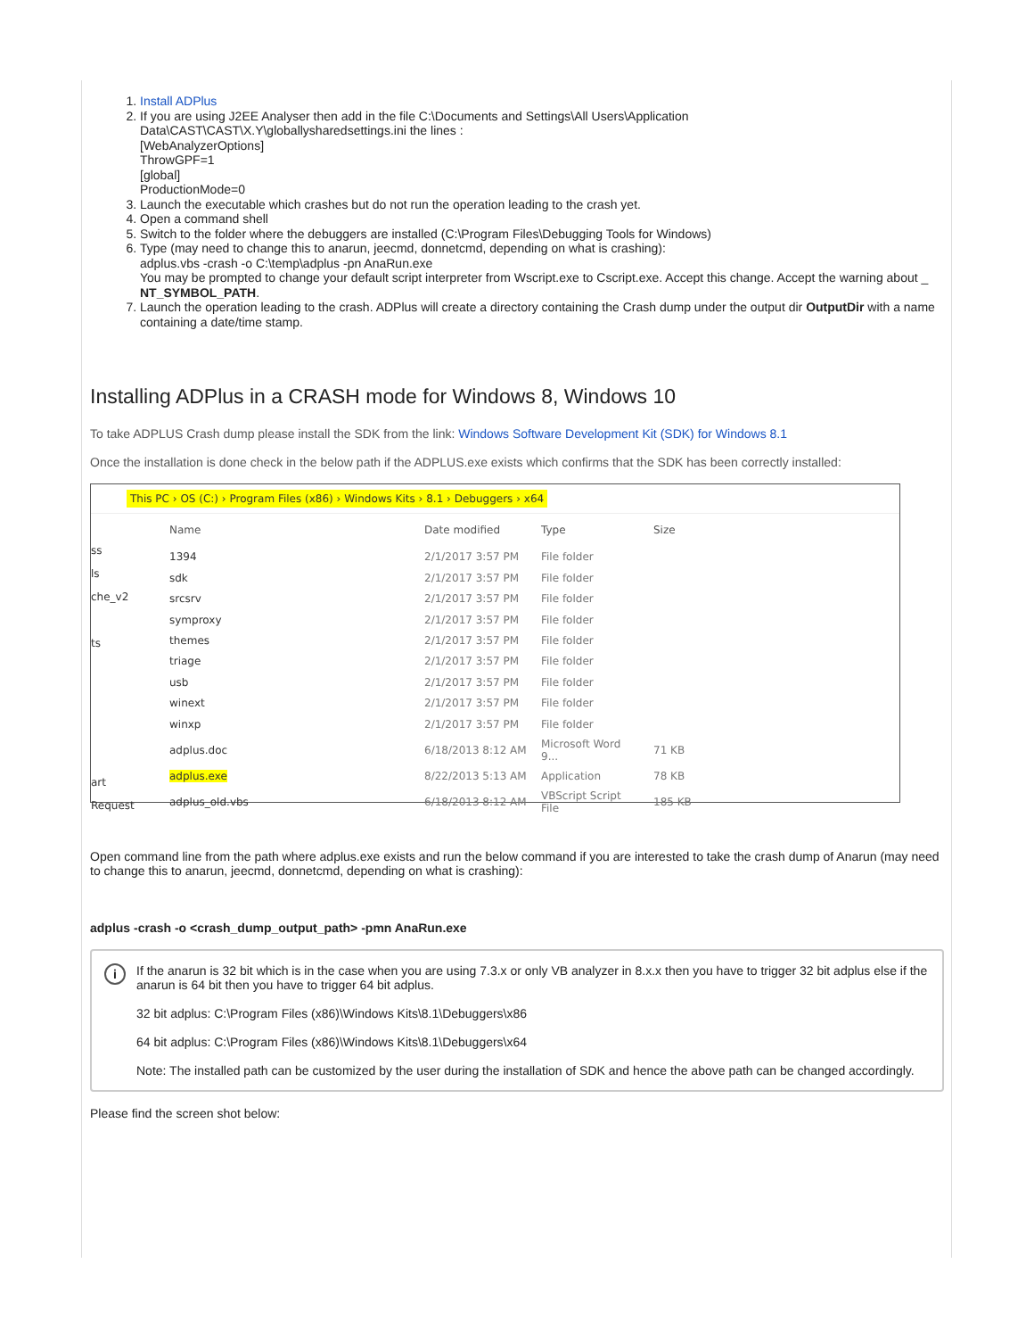1. Install ADPlus
2. If you are using J2EE Analyser then add in the file C:\Documents and Settings\All Users\Application Data\CAST\CAST\X.Y\globallysharedsettings.ini the lines :
[WebAnalyzerOptions]
ThrowGPF=1
[global]
ProductionMode=0
3. Launch the executable which crashes but do not run the operation leading to the crash yet.
4. Open a command shell
5. Switch to the folder where the debuggers are installed (C:\Program Files\Debugging Tools for Windows)
6. Type (may need to change this to anarun, jeecmd, donnetcmd, depending on what is crashing):
adplus.vbs -crash -o C:\temp\adplus -pn AnaRun.exe
You may be prompted to change your default script interpreter from Wscript.exe to Cscript.exe. Accept this change. Accept the warning about _ NT_SYMBOL_PATH.
7. Launch the operation leading to the crash. ADPlus will create a directory containing the Crash dump under the output dir OutputDir with a name containing a date/time stamp.
Installing ADPlus in a CRASH mode for Windows 8, Windows 10
To take ADPLUS Crash dump please install the SDK from the link: Windows Software Development Kit (SDK) for Windows 8.1
Once the installation is done check in the below path if the ADPLUS.exe exists which confirms that the SDK has been correctly installed:
This PC › OS (C:) › Program Files (x86) › Windows Kits › 8.1 › Debuggers › x64
ss
ls
che_v2
ts
art
Request
| Name | Date modified | Type | Size |
| --- | --- | --- | --- |
| 1394 | 2/1/2017 3:57 PM | File folder | |
| sdk | 2/1/2017 3:57 PM | File folder | |
| srcsrv | 2/1/2017 3:57 PM | File folder | |
| symproxy | 2/1/2017 3:57 PM | File folder | |
| themes | 2/1/2017 3:57 PM | File folder | |
| triage | 2/1/2017 3:57 PM | File folder | |
| usb | 2/1/2017 3:57 PM | File folder | |
| winext | 2/1/2017 3:57 PM | File folder | |
| winxp | 2/1/2017 3:57 PM | File folder | |
| adplus.doc | 6/18/2013 8:12 AM | Microsoft Word 9... | 71 KB |
| adplus.exe | 8/22/2013 5:13 AM | Application | 78 KB |
| adplus_old.vbs | 6/18/2013 8:12 AM | VBScript Script File | 185 KB |
Open command line from the path where adplus.exe exists and run the below command if you are interested to take the crash dump of Anarun (may need to change this to anarun, jeecmd, donnetcmd, depending on what is crashing):
adplus -crash -o <crash_dump_output_path> -pmn AnaRun.exe
i
If the anarun is 32 bit which is in the case when you are using 7.3.x or only VB analyzer in 8.x.x then you have to trigger 32 bit adplus else if the anarun is 64 bit then you have to trigger 64 bit adplus.
32 bit adplus: C:\Program Files (x86)\Windows Kits\8.1\Debuggers\x86
64 bit adplus: C:\Program Files (x86)\Windows Kits\8.1\Debuggers\x64
Note: The installed path can be customized by the user during the installation of SDK and hence the above path can be changed accordingly.
Please find the screen shot below: